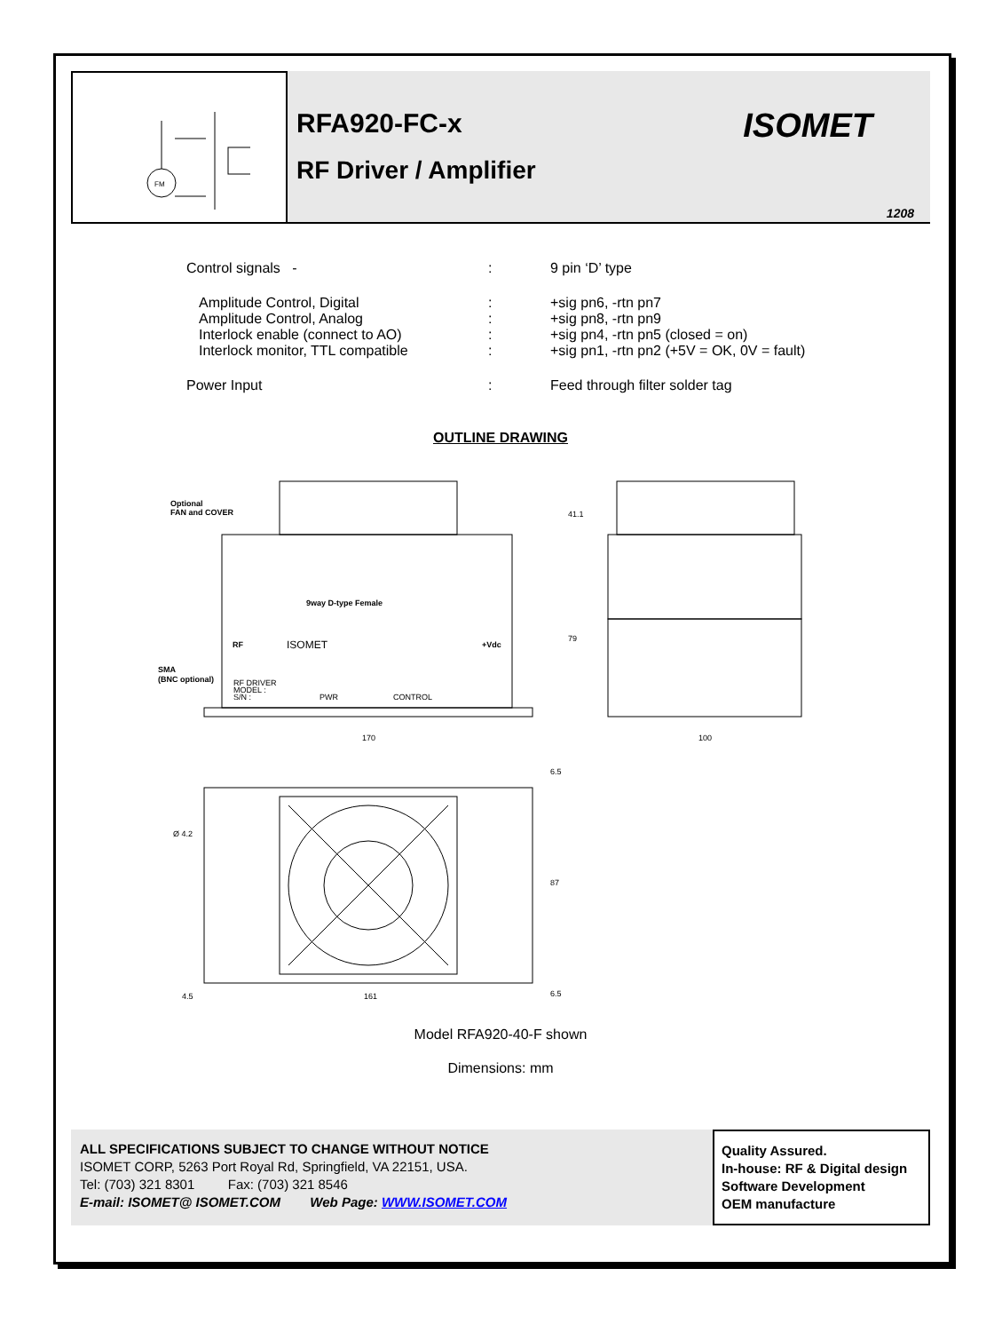FM
RFA920-FC-x
RF Driver / Amplifier
ISOMET
1208
| Control signals - | : | 9 pin ‘D’ type |
| Amplitude Control, Digital Amplitude Control, Analog Interlock enable (connect to AO) Interlock monitor, TTL compatible | : : : : | +sig pn6, -rtn pn7 +sig pn8, -rtn pn9 +sig pn4, -rtn pn5 (closed = on) +sig pn1, -rtn pn2 (+5V = OK, 0V = fault) |
| Power Input | : | Feed through filter solder tag |
OUTLINE DRAWING
Optional
FAN and COVER
9way D-type Female
RF
ISOMET
+Vdc
SMA
(BNC optional)
RF DRIVER
MODEL :
S/N :
PWR
CONTROL
170
41.1
79
100
Ø 4.2
6.5
87
6.5
4.5
161
Model RFA920-40-F shown
Dimensions: mm
ALL SPECIFICATIONS SUBJECT TO CHANGE WITHOUT NOTICE
ISOMET CORP, 5263 Port Royal Rd, Springfield, VA 22151, USA.
Tel: (703) 321 8301 Fax: (703) 321 8546
E-mail: ISOMET@ ISOMET.COM Web Page: WWW.ISOMET.COM
Quality Assured.
In-house: RF & Digital design
Software Development
OEM manufacture